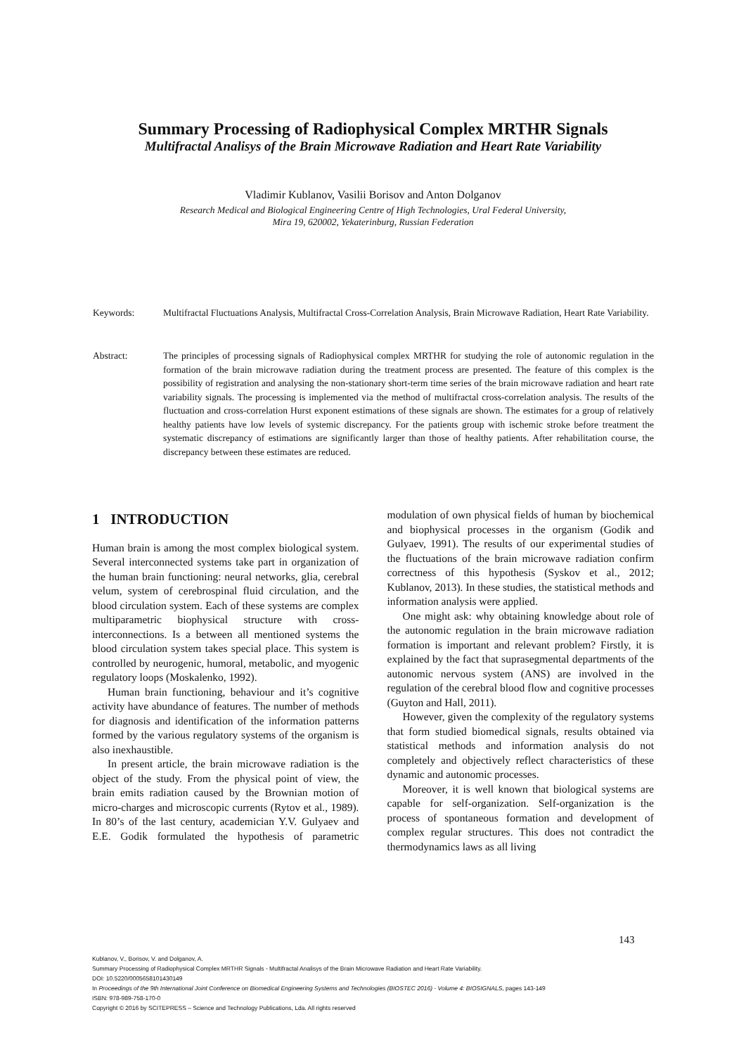Summary Processing of Radiophysical Complex MRTHR Signals
Multifractal Analisys of the Brain Microwave Radiation and Heart Rate Variability
Vladimir Kublanov, Vasilii Borisov and Anton Dolganov
Research Medical and Biological Engineering Centre of High Technologies, Ural Federal University,
Mira 19, 620002, Yekaterinburg, Russian Federation
Keywords: Multifractal Fluctuations Analysis, Multifractal Cross-Correlation Analysis, Brain Microwave Radiation, Heart Rate Variability.
Abstract: The principles of processing signals of Radiophysical complex MRTHR for studying the role of autonomic regulation in the formation of the brain microwave radiation during the treatment process are presented. The feature of this complex is the possibility of registration and analysing the non-stationary short-term time series of the brain microwave radiation and heart rate variability signals. The processing is implemented via the method of multifractal cross-correlation analysis. The results of the fluctuation and cross-correlation Hurst exponent estimations of these signals are shown. The estimates for a group of relatively healthy patients have low levels of systemic discrepancy. For the patients group with ischemic stroke before treatment the systematic discrepancy of estimations are significantly larger than those of healthy patients. After rehabilitation course, the discrepancy between these estimates are reduced.
1 INTRODUCTION
Human brain is among the most complex biological system. Several interconnected systems take part in organization of the human brain functioning: neural networks, glia, cerebral velum, system of cerebrospinal fluid circulation, and the blood circulation system. Each of these systems are complex multiparametric biophysical structure with cross-interconnections. Is a between all mentioned systems the blood circulation system takes special place. This system is controlled by neurogenic, humoral, metabolic, and myogenic regulatory loops (Moskalenko, 1992).
Human brain functioning, behaviour and it’s cognitive activity have abundance of features. The number of methods for diagnosis and identification of the information patterns formed by the various regulatory systems of the organism is also inexhaustible.
In present article, the brain microwave radiation is the object of the study. From the physical point of view, the brain emits radiation caused by the Brownian motion of micro-charges and microscopic currents (Rytov et al., 1989). In 80’s of the last century, academician Y.V. Gulyaev and E.E. Godik formulated the hypothesis of parametric modulation of own physical fields of human by biochemical and biophysical processes in the organism (Godik and Gulyaev, 1991). The results of our experimental studies of the fluctuations of the brain microwave radiation confirm correctness of this hypothesis (Syskov et al., 2012; Kublanov, 2013). In these studies, the statistical methods and information analysis were applied.
One might ask: why obtaining knowledge about role of the autonomic regulation in the brain microwave radiation formation is important and relevant problem? Firstly, it is explained by the fact that suprasegmental departments of the autonomic nervous system (ANS) are involved in the regulation of the cerebral blood flow and cognitive processes (Guyton and Hall, 2011).
However, given the complexity of the regulatory systems that form studied biomedical signals, results obtained via statistical methods and information analysis do not completely and objectively reflect characteristics of these dynamic and autonomic processes.
Moreover, it is well known that biological systems are capable for self-organization. Self-organization is the process of spontaneous formation and development of complex regular structures. This does not contradict the thermodynamics laws as all living
143
Kublanov, V., Borisov, V. and Dolganov, A.
Summary Processing of Radiophysical Complex MRTHR Signals - Multifractal Analisys of the Brain Microwave Radiation and Heart Rate Variability.
DOI: 10.5220/0005658101430149
In Proceedings of the 9th International Joint Conference on Biomedical Engineering Systems and Technologies (BIOSTEC 2016) - Volume 4: BIOSIGNALS, pages 143-149
ISBN: 978-989-758-170-0
Copyright © 2016 by SCITEPRESS – Science and Technology Publications, Lda. All rights reserved